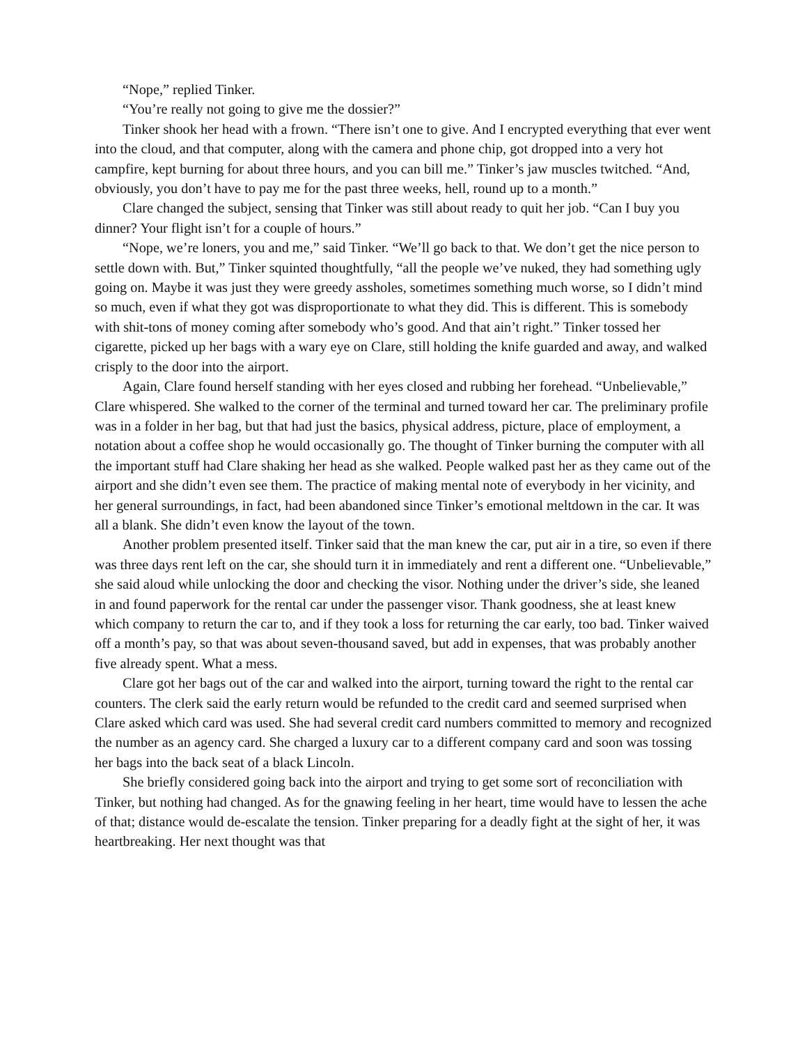“Nope,” replied Tinker.
“You’re really not going to give me the dossier?”
Tinker shook her head with a frown. “There isn’t one to give. And I encrypted everything that ever went into the cloud, and that computer, along with the camera and phone chip, got dropped into a very hot campfire, kept burning for about three hours, and you can bill me.” Tinker’s jaw muscles twitched. “And, obviously, you don’t have to pay me for the past three weeks, hell, round up to a month.”
Clare changed the subject, sensing that Tinker was still about ready to quit her job. “Can I buy you dinner? Your flight isn’t for a couple of hours.”
“Nope, we’re loners, you and me,” said Tinker. “We’ll go back to that. We don’t get the nice person to settle down with. But,” Tinker squinted thoughtfully, “all the people we’ve nuked, they had something ugly going on. Maybe it was just they were greedy assholes, sometimes something much worse, so I didn’t mind so much, even if what they got was disproportionate to what they did. This is different. This is somebody with shit-tons of money coming after somebody who’s good. And that ain’t right.” Tinker tossed her cigarette, picked up her bags with a wary eye on Clare, still holding the knife guarded and away, and walked crisply to the door into the airport.
Again, Clare found herself standing with her eyes closed and rubbing her forehead. “Unbelievable,” Clare whispered. She walked to the corner of the terminal and turned toward her car. The preliminary profile was in a folder in her bag, but that had just the basics, physical address, picture, place of employment, a notation about a coffee shop he would occasionally go. The thought of Tinker burning the computer with all the important stuff had Clare shaking her head as she walked. People walked past her as they came out of the airport and she didn’t even see them. The practice of making mental note of everybody in her vicinity, and her general surroundings, in fact, had been abandoned since Tinker’s emotional meltdown in the car. It was all a blank. She didn’t even know the layout of the town.
Another problem presented itself. Tinker said that the man knew the car, put air in a tire, so even if there was three days rent left on the car, she should turn it in immediately and rent a different one. “Unbelievable,” she said aloud while unlocking the door and checking the visor. Nothing under the driver’s side, she leaned in and found paperwork for the rental car under the passenger visor. Thank goodness, she at least knew which company to return the car to, and if they took a loss for returning the car early, too bad. Tinker waived off a month’s pay, so that was about seven-thousand saved, but add in expenses, that was probably another five already spent. What a mess.
Clare got her bags out of the car and walked into the airport, turning toward the right to the rental car counters. The clerk said the early return would be refunded to the credit card and seemed surprised when Clare asked which card was used. She had several credit card numbers committed to memory and recognized the number as an agency card. She charged a luxury car to a different company card and soon was tossing her bags into the back seat of a black Lincoln.
She briefly considered going back into the airport and trying to get some sort of reconciliation with Tinker, but nothing had changed. As for the gnawing feeling in her heart, time would have to lessen the ache of that; distance would de-escalate the tension. Tinker preparing for a deadly fight at the sight of her, it was heartbreaking. Her next thought was that